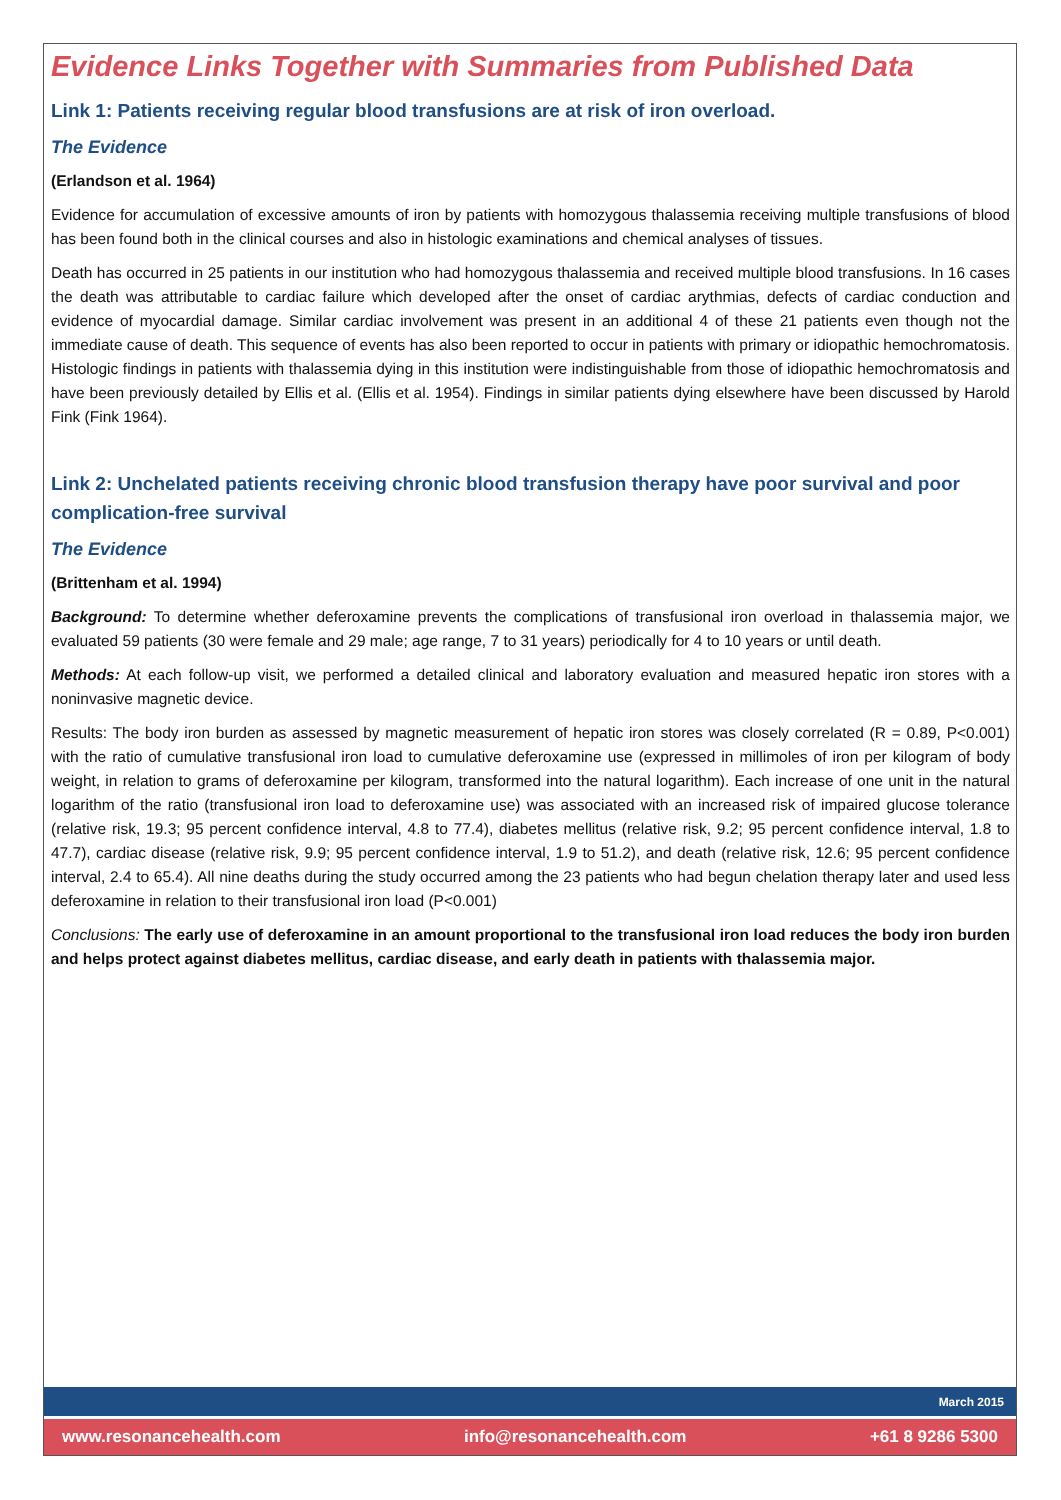Evidence Links Together with Summaries from Published Data
Link 1: Patients receiving regular blood transfusions are at risk of iron overload.
The Evidence
(Erlandson et al. 1964)
Evidence for accumulation of excessive amounts of iron by patients with homozygous thalassemia receiving multiple transfusions of blood has been found both in the clinical courses and also in histologic examinations and chemical analyses of tissues.
Death has occurred in 25 patients in our institution who had homozygous thalassemia and received multiple blood transfusions. In 16 cases the death was attributable to cardiac failure which developed after the onset of cardiac arythmias, defects of cardiac conduction and evidence of myocardial damage. Similar cardiac involvement was present in an additional 4 of these 21 patients even though not the immediate cause of death. This sequence of events has also been reported to occur in patients with primary or idiopathic hemochromatosis. Histologic findings in patients with thalassemia dying in this institution were indistinguishable from those of idiopathic hemochromatosis and have been previously detailed by Ellis et al. (Ellis et al. 1954). Findings in similar patients dying elsewhere have been discussed by Harold Fink (Fink 1964).
Link 2: Unchelated patients receiving chronic blood transfusion therapy have poor survival and poor complication-free survival
The Evidence
(Brittenham et al. 1994)
Background: To determine whether deferoxamine prevents the complications of transfusional iron overload in thalassemia major, we evaluated 59 patients (30 were female and 29 male; age range, 7 to 31 years) periodically for 4 to 10 years or until death.
Methods: At each follow-up visit, we performed a detailed clinical and laboratory evaluation and measured hepatic iron stores with a noninvasive magnetic device.
Results: The body iron burden as assessed by magnetic measurement of hepatic iron stores was closely correlated (R = 0.89, P<0.001) with the ratio of cumulative transfusional iron load to cumulative deferoxamine use (expressed in millimoles of iron per kilogram of body weight, in relation to grams of deferoxamine per kilogram, transformed into the natural logarithm). Each increase of one unit in the natural logarithm of the ratio (transfusional iron load to deferoxamine use) was associated with an increased risk of impaired glucose tolerance (relative risk, 19.3; 95 percent confidence interval, 4.8 to 77.4), diabetes mellitus (relative risk, 9.2; 95 percent confidence interval, 1.8 to 47.7), cardiac disease (relative risk, 9.9; 95 percent confidence interval, 1.9 to 51.2), and death (relative risk, 12.6; 95 percent confidence interval, 2.4 to 65.4). All nine deaths during the study occurred among the 23 patients who had begun chelation therapy later and used less deferoxamine in relation to their transfusional iron load (P<0.001)
Conclusions: The early use of deferoxamine in an amount proportional to the transfusional iron load reduces the body iron burden and helps protect against diabetes mellitus, cardiac disease, and early death in patients with thalassemia major.
March 2015
www.resonancehealth.com info@resonancehealth.com +61 8 9286 5300